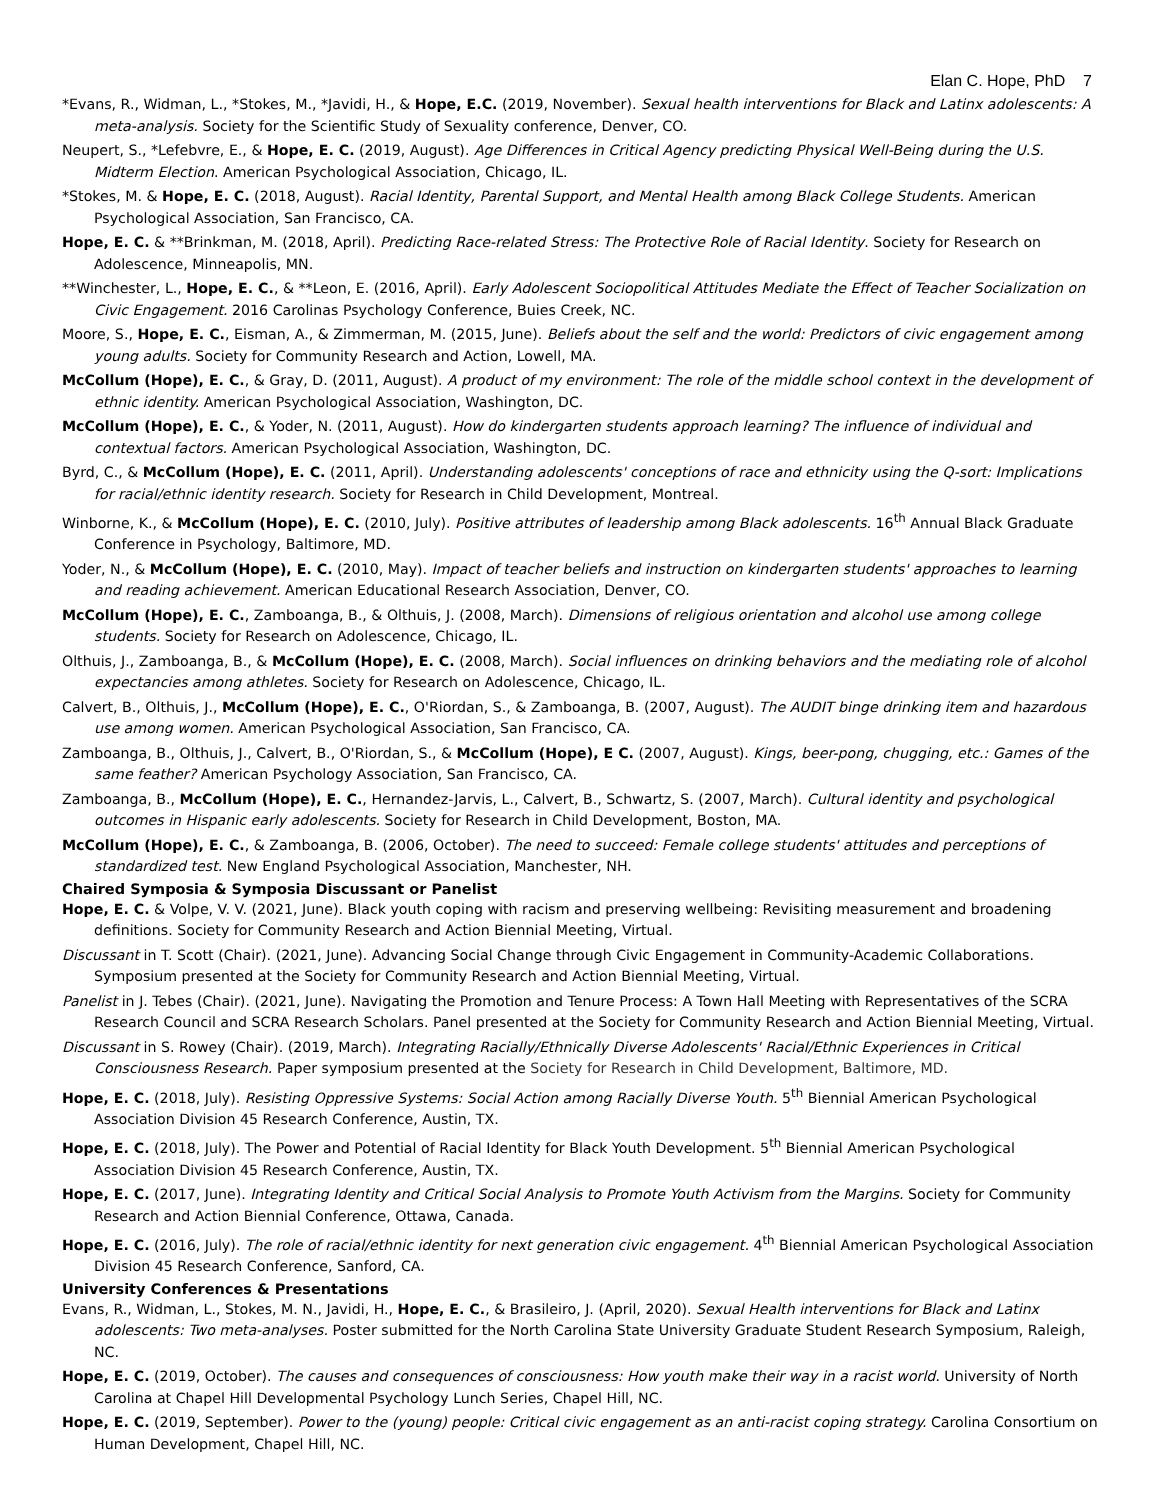Elan C. Hope, PhD 7
*Evans, R., Widman, L., *Stokes, M., *Javidi, H., & Hope, E.C. (2019, November). Sexual health interventions for Black and Latinx adolescents: A meta-analysis. Society for the Scientific Study of Sexuality conference, Denver, CO.
Neupert, S., *Lefebvre, E., & Hope, E. C. (2019, August). Age Differences in Critical Agency predicting Physical Well-Being during the U.S. Midterm Election. American Psychological Association, Chicago, IL.
*Stokes, M. & Hope, E. C. (2018, August). Racial Identity, Parental Support, and Mental Health among Black College Students. American Psychological Association, San Francisco, CA.
Hope, E. C. & **Brinkman, M. (2018, April). Predicting Race-related Stress: The Protective Role of Racial Identity. Society for Research on Adolescence, Minneapolis, MN.
**Winchester, L., Hope, E. C., & **Leon, E. (2016, April). Early Adolescent Sociopolitical Attitudes Mediate the Effect of Teacher Socialization on Civic Engagement. 2016 Carolinas Psychology Conference, Buies Creek, NC.
Moore, S., Hope, E. C., Eisman, A., & Zimmerman, M. (2015, June). Beliefs about the self and the world: Predictors of civic engagement among young adults. Society for Community Research and Action, Lowell, MA.
McCollum (Hope), E. C., & Gray, D. (2011, August). A product of my environment: The role of the middle school context in the development of ethnic identity. American Psychological Association, Washington, DC.
McCollum (Hope), E. C., & Yoder, N. (2011, August). How do kindergarten students approach learning? The influence of individual and contextual factors. American Psychological Association, Washington, DC.
Byrd, C., & McCollum (Hope), E. C. (2011, April). Understanding adolescents' conceptions of race and ethnicity using the Q-sort: Implications for racial/ethnic identity research. Society for Research in Child Development, Montreal.
Winborne, K., & McCollum (Hope), E. C. (2010, July). Positive attributes of leadership among Black adolescents. 16<sup>th</sup> Annual Black Graduate Conference in Psychology, Baltimore, MD.
Yoder, N., & McCollum (Hope), E. C. (2010, May). Impact of teacher beliefs and instruction on kindergarten students' approaches to learning and reading achievement. American Educational Research Association, Denver, CO.
McCollum (Hope), E. C., Zamboanga, B., & Olthuis, J. (2008, March). Dimensions of religious orientation and alcohol use among college students. Society for Research on Adolescence, Chicago, IL.
Olthuis, J., Zamboanga, B., & McCollum (Hope), E. C. (2008, March). Social influences on drinking behaviors and the mediating role of alcohol expectancies among athletes. Society for Research on Adolescence, Chicago, IL.
Calvert, B., Olthuis, J., McCollum (Hope), E. C., O'Riordan, S., & Zamboanga, B. (2007, August). The AUDIT binge drinking item and hazardous use among women. American Psychological Association, San Francisco, CA.
Zamboanga, B., Olthuis, J., Calvert, B., O'Riordan, S., & McCollum (Hope), E C. (2007, August). Kings, beer-pong, chugging, etc.: Games of the same feather? American Psychology Association, San Francisco, CA.
Zamboanga, B., McCollum (Hope), E. C., Hernandez-Jarvis, L., Calvert, B., Schwartz, S. (2007, March). Cultural identity and psychological outcomes in Hispanic early adolescents. Society for Research in Child Development, Boston, MA.
McCollum (Hope), E. C., & Zamboanga, B. (2006, October). The need to succeed: Female college students' attitudes and perceptions of standardized test. New England Psychological Association, Manchester, NH.
Chaired Symposia & Symposia Discussant or Panelist
Hope, E. C. & Volpe, V. V. (2021, June). Black youth coping with racism and preserving wellbeing: Revisiting measurement and broadening definitions. Society for Community Research and Action Biennial Meeting, Virtual.
Discussant in T. Scott (Chair). (2021, June). Advancing Social Change through Civic Engagement in Community-Academic Collaborations. Symposium presented at the Society for Community Research and Action Biennial Meeting, Virtual.
Panelist in J. Tebes (Chair). (2021, June). Navigating the Promotion and Tenure Process: A Town Hall Meeting with Representatives of the SCRA Research Council and SCRA Research Scholars. Panel presented at the Society for Community Research and Action Biennial Meeting, Virtual.
Discussant in S. Rowey (Chair). (2019, March). Integrating Racially/Ethnically Diverse Adolescents' Racial/Ethnic Experiences in Critical Consciousness Research. Paper symposium presented at the Society for Research in Child Development, Baltimore, MD.
Hope, E. C. (2018, July). Resisting Oppressive Systems: Social Action among Racially Diverse Youth. 5<sup>th</sup> Biennial American Psychological Association Division 45 Research Conference, Austin, TX.
Hope, E. C. (2018, July). The Power and Potential of Racial Identity for Black Youth Development. 5<sup>th</sup> Biennial American Psychological Association Division 45 Research Conference, Austin, TX.
Hope, E. C. (2017, June). Integrating Identity and Critical Social Analysis to Promote Youth Activism from the Margins. Society for Community Research and Action Biennial Conference, Ottawa, Canada.
Hope, E. C. (2016, July). The role of racial/ethnic identity for next generation civic engagement. 4<sup>th</sup> Biennial American Psychological Association Division 45 Research Conference, Sanford, CA.
University Conferences & Presentations
Evans, R., Widman, L., Stokes, M. N., Javidi, H., Hope, E. C., & Brasileiro, J. (April, 2020). Sexual Health interventions for Black and Latinx adolescents: Two meta-analyses. Poster submitted for the North Carolina State University Graduate Student Research Symposium, Raleigh, NC.
Hope, E. C. (2019, October). The causes and consequences of consciousness: How youth make their way in a racist world. University of North Carolina at Chapel Hill Developmental Psychology Lunch Series, Chapel Hill, NC.
Hope, E. C. (2019, September). Power to the (young) people: Critical civic engagement as an anti-racist coping strategy. Carolina Consortium on Human Development, Chapel Hill, NC.